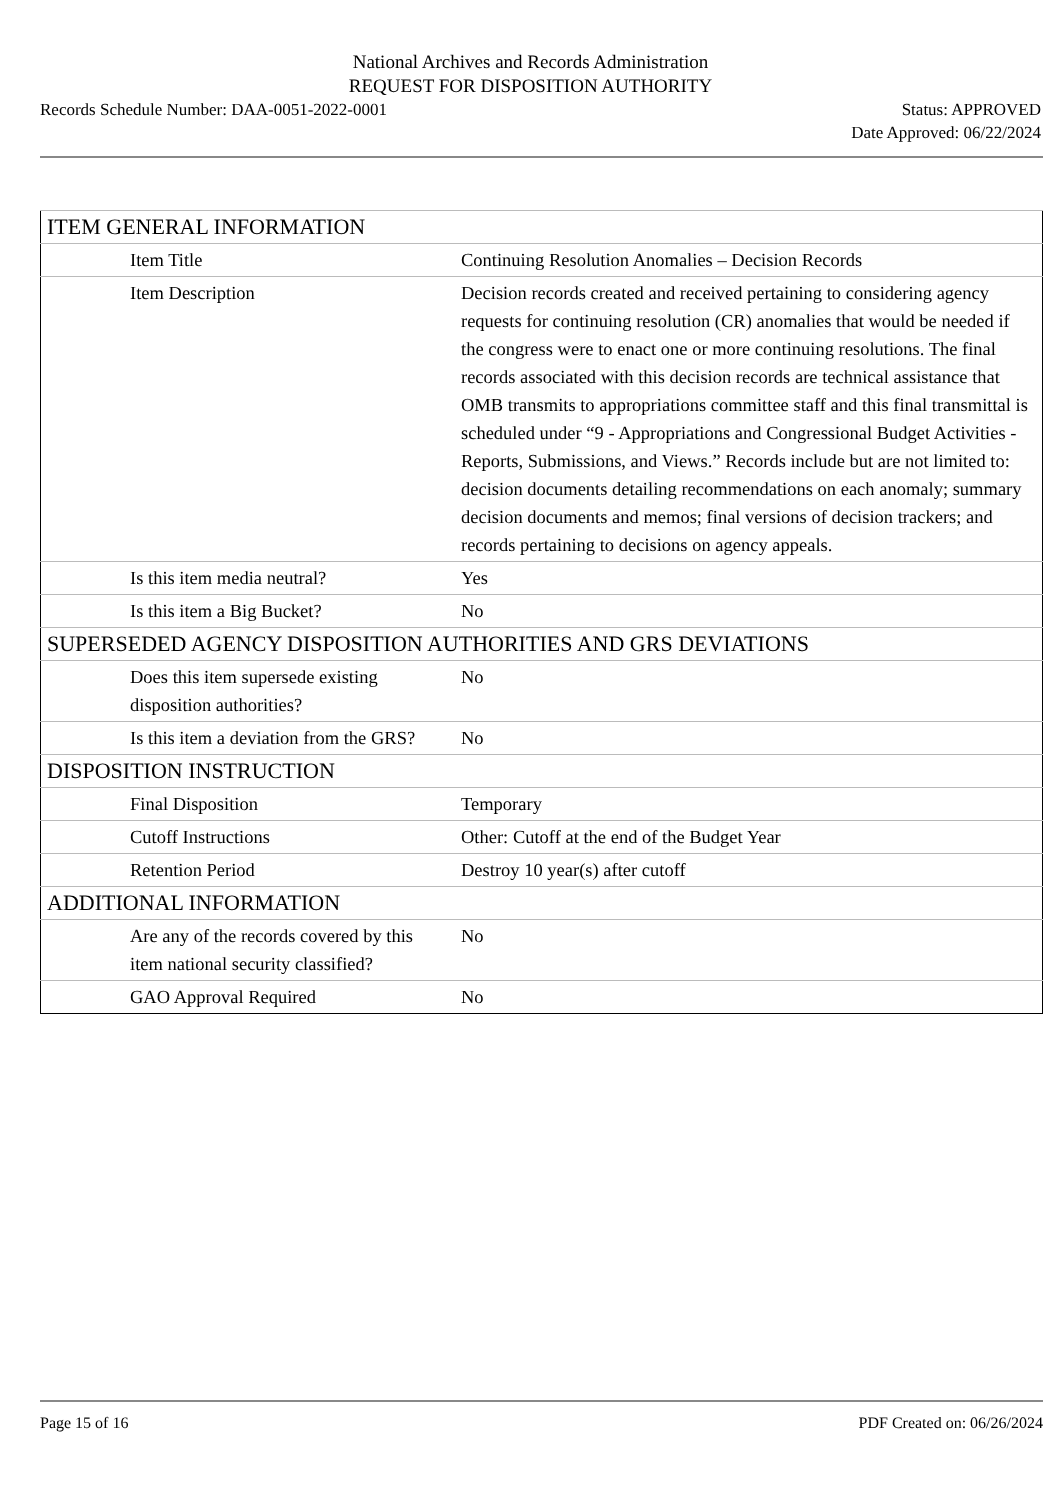National Archives and Records Administration
REQUEST FOR DISPOSITION AUTHORITY
Records Schedule Number: DAA-0051-2022-0001
Status: APPROVED
Date Approved: 06/22/2024
| ITEM GENERAL INFORMATION | |
| Item Title | Continuing Resolution Anomalies – Decision Records |
| Item Description | Decision records created and received pertaining to considering agency requests for continuing resolution (CR) anomalies that would be needed if the congress were to enact one or more continuing resolutions. The final records associated with this decision records are technical assistance that OMB transmits to appropriations committee staff and this final transmittal is scheduled under “9 - Appropriations and Congressional Budget Activities - Reports, Submissions, and Views.” Records include but are not limited to: decision documents detailing recommendations on each anomaly; summary decision documents and memos; final versions of decision trackers; and records pertaining to decisions on agency appeals. |
| Is this item media neutral? | Yes |
| Is this item a Big Bucket? | No |
| SUPERSEDED AGENCY DISPOSITION AUTHORITIES AND GRS DEVIATIONS | |
| Does this item supersede existing disposition authorities? | No |
| Is this item a deviation from the GRS? | No |
| DISPOSITION INSTRUCTION | |
| Final Disposition | Temporary |
| Cutoff Instructions | Other: Cutoff at the end of the Budget Year |
| Retention Period | Destroy 10 year(s) after cutoff |
| ADDITIONAL INFORMATION | |
| Are any of the records covered by this item national security classified? | No |
| GAO Approval Required | No |
Page 15 of 16 PDF Created on: 06/26/2024